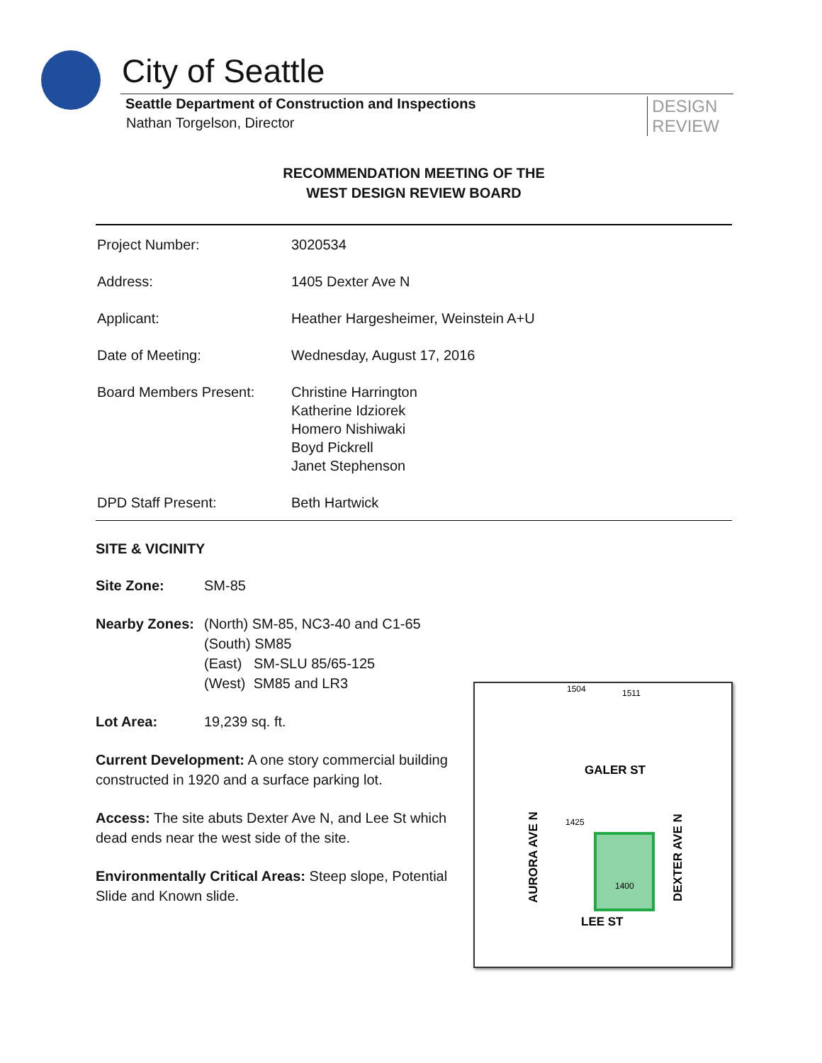City of Seattle
Seattle Department of Construction and Inspections
Nathan Torgelson, Director
DESIGN
REVIEW
RECOMMENDATION MEETING OF THE
WEST DESIGN REVIEW BOARD
| Project Number: | 3020534 |
| Address: | 1405 Dexter Ave N |
| Applicant: | Heather Hargesheimer, Weinstein A+U |
| Date of Meeting: | Wednesday, August 17, 2016 |
| Board Members Present: | Christine Harrington Katherine Idziorek Homero Nishiwaki Boyd Pickrell Janet Stephenson |
| DPD Staff Present: | Beth Hartwick |
SITE & VICINITY
Site Zone: SM-85
Nearby Zones: (North) SM-85, NC3-40 and C1-65
(South) SM85
(East) SM-SLU 85/65-125
(West) SM85 and LR3
Lot Area: 19,239 sq. ft.
Current Development: A one story commercial building constructed in 1920 and a surface parking lot.
Access: The site abuts Dexter Ave N, and Lee St which dead ends near the west side of the site.
Environmentally Critical Areas: Steep slope, Potential Slide and Known slide.
1504
1511
GALER ST
1425
1400
LEE ST
AURORA AVE N
DEXTER AVE N